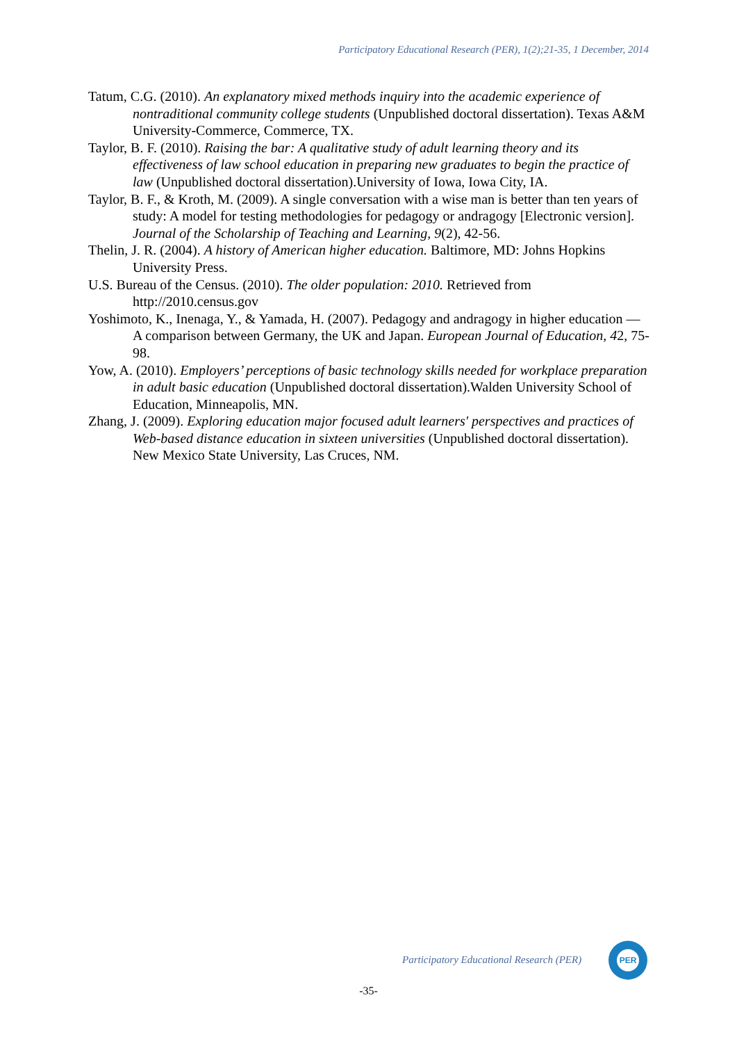Participatory Educational Research (PER), 1(2);21-35, 1 December, 2014
Tatum, C.G. (2010). An explanatory mixed methods inquiry into the academic experience of nontraditional community college students (Unpublished doctoral dissertation). Texas A&M University-Commerce, Commerce, TX.
Taylor, B. F. (2010). Raising the bar: A qualitative study of adult learning theory and its effectiveness of law school education in preparing new graduates to begin the practice of law (Unpublished doctoral dissertation).University of Iowa, Iowa City, IA.
Taylor, B. F., & Kroth, M. (2009). A single conversation with a wise man is better than ten years of study: A model for testing methodologies for pedagogy or andragogy [Electronic version]. Journal of the Scholarship of Teaching and Learning, 9(2), 42-56.
Thelin, J. R. (2004). A history of American higher education. Baltimore, MD: Johns Hopkins University Press.
U.S. Bureau of the Census. (2010). The older population: 2010. Retrieved from http://2010.census.gov
Yoshimoto, K., Inenaga, Y., & Yamada, H. (2007). Pedagogy and andragogy in higher education — A comparison between Germany, the UK and Japan. European Journal of Education, 42, 75-98.
Yow, A. (2010). Employers’ perceptions of basic technology skills needed for workplace preparation in adult basic education (Unpublished doctoral dissertation).Walden University School of Education, Minneapolis, MN.
Zhang, J. (2009). Exploring education major focused adult learners' perspectives and practices of Web-based distance education in sixteen universities (Unpublished doctoral dissertation). New Mexico State University, Las Cruces, NM.
Participatory Educational Research (PER)
PER
-35-